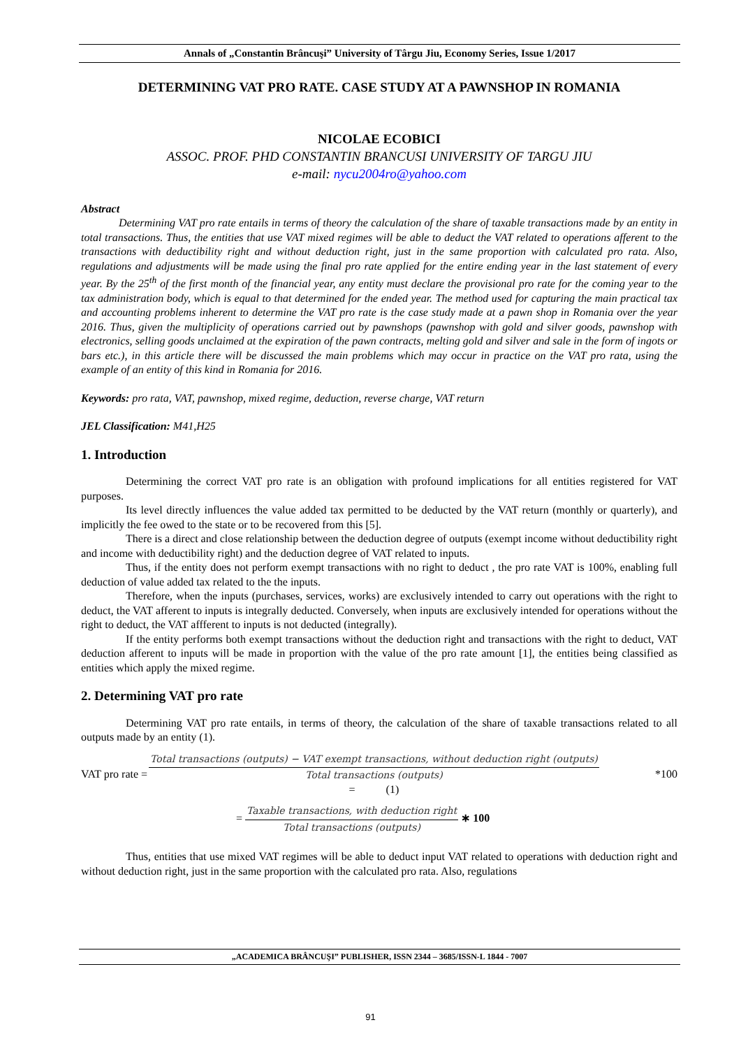Annals of „Constantin Brâncuşi” University of Târgu Jiu, Economy Series, Issue 1/2017
DETERMINING VAT PRO RATE. CASE STUDY AT A PAWNSHOP IN ROMANIA
NICOLAE ECOBICI
ASSOC. PROF. PHD CONSTANTIN BRANCUSI UNIVERSITY OF TARGU JIU
e-mail: nycu2004ro@yahoo.com
Abstract
Determining VAT pro rate entails in terms of theory the calculation of the share of taxable transactions made by an entity in total transactions. Thus, the entities that use VAT mixed regimes will be able to deduct the VAT related to operations afferent to the transactions with deductibility right and without deduction right, just in the same proportion with calculated pro rata. Also, regulations and adjustments will be made using the final pro rate applied for the entire ending year in the last statement of every year. By the 25<sup>th</sup> of the first month of the financial year, any entity must declare the provisional pro rate for the coming year to the tax administration body, which is equal to that determined for the ended year. The method used for capturing the main practical tax and accounting problems inherent to determine the VAT pro rate is the case study made at a pawn shop in Romania over the year 2016. Thus, given the multiplicity of operations carried out by pawnshops (pawnshop with gold and silver goods, pawnshop with electronics, selling goods unclaimed at the expiration of the pawn contracts, melting gold and silver and sale in the form of ingots or bars etc.), in this article there will be discussed the main problems which may occur in practice on the VAT pro rata, using the example of an entity of this kind in Romania for 2016.
Keywords: pro rata, VAT, pawnshop, mixed regime, deduction, reverse charge, VAT return
JEL Classification: M41,H25
1. Introduction
Determining the correct VAT pro rate is an obligation with profound implications for all entities registered for VAT purposes.
Its level directly influences the value added tax permitted to be deducted by the VAT return (monthly or quarterly), and implicitly the fee owed to the state or to be recovered from this [5].
There is a direct and close relationship between the deduction degree of outputs (exempt income without deductibility right and income with deductibility right) and the deduction degree of VAT related to inputs.
Thus, if the entity does not perform exempt transactions with no right to deduct , the pro rate VAT is 100%, enabling full deduction of value added tax related to the the inputs.
Therefore, when the inputs (purchases, services, works) are exclusively intended to carry out operations with the right to deduct, the VAT afferent to inputs is integrally deducted. Conversely, when inputs are exclusively intended for operations without the right to deduct, the VAT affferent to inputs is not deducted (integrally).
If the entity performs both exempt transactions without the deduction right and transactions with the right to deduct, VAT deduction afferent to inputs will be made in proportion with the value of the pro rate amount [1], the entities being classified as entities which apply the mixed regime.
2. Determining VAT pro rate
Determining VAT pro rate entails, in terms of theory, the calculation of the share of taxable transactions related to all outputs made by an entity (1).
VAT pro rate =
Total transactions (outputs) − VAT exempt transactions, without deduction right (outputs)
Total transactions (outputs)
= (1)
*100
=
Taxable transactions, with deduction right
Total transactions (outputs)
∗ 100
Thus, entities that use mixed VAT regimes will be able to deduct input VAT related to operations with deduction right and without deduction right, just in the same proportion with the calculated pro rata. Also, regulations
„ACADEMICA BRÂNCUŞI” PUBLISHER, ISSN 2344 – 3685/ISSN-L 1844 - 7007
91